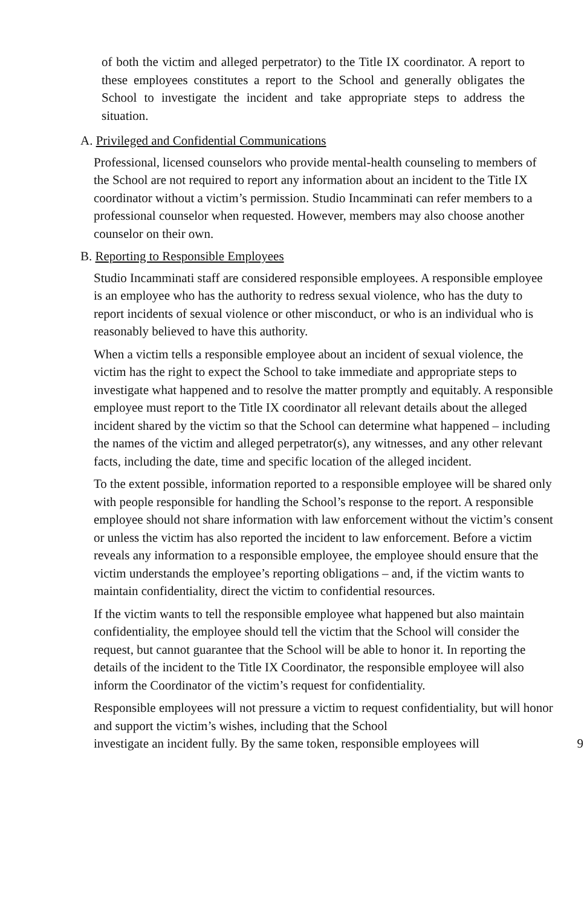of both the victim and alleged perpetrator) to the Title IX coordinator. A report to these employees constitutes a report to the School and generally obligates the School to investigate the incident and take appropriate steps to address the situation.
A. Privileged and Confidential Communications
Professional, licensed counselors who provide mental-health counseling to members of the School are not required to report any information about an incident to the Title IX coordinator without a victim’s permission. Studio Incamminati can refer members to a professional counselor when requested. However, members may also choose another counselor on their own.
B. Reporting to Responsible Employees
Studio Incamminati staff are considered responsible employees. A responsible employee is an employee who has the authority to redress sexual violence, who has the duty to report incidents of sexual violence or other misconduct, or who is an individual who is reasonably believed to have this authority.
When a victim tells a responsible employee about an incident of sexual violence, the victim has the right to expect the School to take immediate and appropriate steps to investigate what happened and to resolve the matter promptly and equitably. A responsible employee must report to the Title IX coordinator all relevant details about the alleged incident shared by the victim so that the School can determine what happened – including the names of the victim and alleged perpetrator(s), any witnesses, and any other relevant facts, including the date, time and specific location of the alleged incident.
To the extent possible, information reported to a responsible employee will be shared only with people responsible for handling the School’s response to the report. A responsible employee should not share information with law enforcement without the victim’s consent or unless the victim has also reported the incident to law enforcement. Before a victim reveals any information to a responsible employee, the employee should ensure that the victim understands the employee’s reporting obligations – and, if the victim wants to maintain confidentiality, direct the victim to confidential resources.
If the victim wants to tell the responsible employee what happened but also maintain confidentiality, the employee should tell the victim that the School will consider the request, but cannot guarantee that the School will be able to honor it. In reporting the details of the incident to the Title IX Coordinator, the responsible employee will also inform the Coordinator of the victim’s request for confidentiality.
Responsible employees will not pressure a victim to request confidentiality, but will honor and support the victim’s wishes, including that the School
investigate an incident fully. By the same token, responsible employees will 9